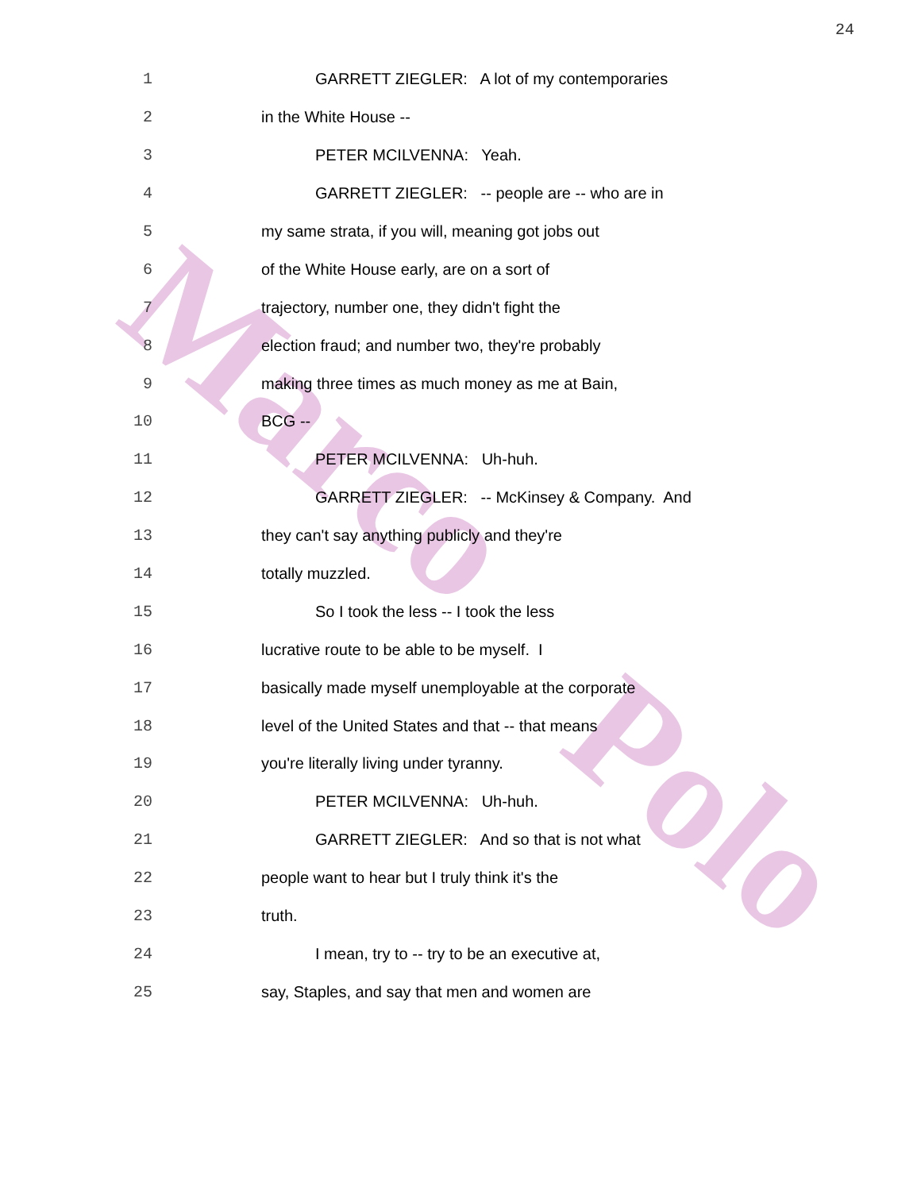Marco
Polo
24
1 GARRETT ZIEGLER: A lot of my contemporaries
2 in the White House --
3 PETER MCILVENNA: Yeah.
4 GARRETT ZIEGLER: -- people are -- who are in
5 my same strata, if you will, meaning got jobs out
6 of the White House early, are on a sort of
7 trajectory, number one, they didn't fight the
8 election fraud; and number two, they're probably
9 making three times as much money as me at Bain,
10 BCG --
11 PETER MCILVENNA: Uh-huh.
12 GARRETT ZIEGLER: -- McKinsey & Company. And
13 they can't say anything publicly and they're
14 totally muzzled.
15 So I took the less -- I took the less
16 lucrative route to be able to be myself. I
17 basically made myself unemployable at the corporate
18 level of the United States and that -- that means
19 you're literally living under tyranny.
20 PETER MCILVENNA: Uh-huh.
21 GARRETT ZIEGLER: And so that is not what
22 people want to hear but I truly think it's the
23 truth.
24 I mean, try to -- try to be an executive at,
25 say, Staples, and say that men and women are